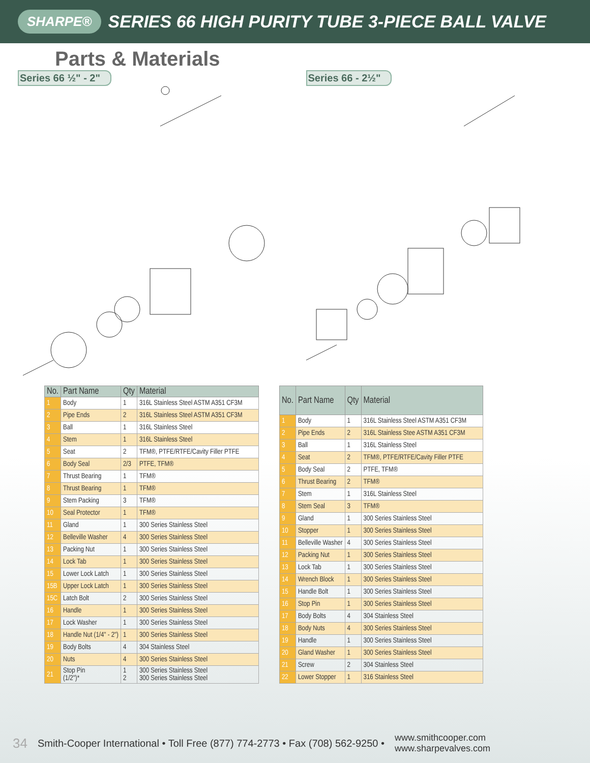SHARPE® SERIES 66 HIGH PURITY TUBE 3-PIECE BALL VALVE
Parts & Materials
Series 66 ½" - 2" Series 66 - 2½"
| No. | Part Name | Qty | Material |
| --- | --- | --- | --- |
| 1 | Body | 1 | 316L Stainless Steel ASTM A351 CF3M |
| 2 | Pipe Ends | 2 | 316L Stainless Steel ASTM A351 CF3M |
| 3 | Ball | 1 | 316L Stainless Steel |
| 4 | Stem | 1 | 316L Stainless Steel |
| 5 | Seat | 2 | TFM®, PTFE/RTFE/Cavity Filler PTFE |
| 6 | Body Seal | 2/3 | PTFE, TFM® |
| 7 | Thrust Bearing | 1 | TFM® |
| 8 | Thrust Bearing | 1 | TFM® |
| 9 | Stem Packing | 3 | TFM® |
| 10 | Seal Protector | 1 | TFM® |
| 11 | Gland | 1 | 300 Series Stainless Steel |
| 12 | Belleville Washer | 4 | 300 Series Stainless Steel |
| 13 | Packing Nut | 1 | 300 Series Stainless Steel |
| 14 | Lock Tab | 1 | 300 Series Stainless Steel |
| 15 | Lower Lock Latch | 1 | 300 Series Stainless Steel |
| 15B | Upper Lock Latch | 1 | 300 Series Stainless Steel |
| 15C | Latch Bolt | 2 | 300 Series Stainless Steel |
| 16 | Handle | 1 | 300 Series Stainless Steel |
| 17 | Lock Washer | 1 | 300 Series Stainless Steel |
| 18 | Handle Nut (1/4" - 2") | 1 | 300 Series Stainless Steel |
| 19 | Body Bolts | 4 | 304 Stainless Steel |
| 20 | Nuts | 4 | 300 Series Stainless Steel |
| 21 | Stop Pin (1/2")* | 1 2 | 300 Series Stainless Steel 300 Series Stainless Steel |
| No. | Part Name | Qty | Material |
| --- | --- | --- | --- |
| 1 | Body | 1 | 316L Stainless Steel ASTM A351 CF3M |
| 2 | Pipe Ends | 2 | 316L Stainless Stee ASTM A351 CF3M |
| 3 | Ball | 1 | 316L Stainless Steel |
| 4 | Seat | 2 | TFM®, PTFE/RTFE/Cavity Filler PTFE |
| 5 | Body Seal | 2 | PTFE, TFM® |
| 6 | Thrust Bearing | 2 | TFM® |
| 7 | Stem | 1 | 316L Stainless Steel |
| 8 | Stem Seal | 3 | TFM® |
| 9 | Gland | 1 | 300 Series Stainless Steel |
| 10 | Stopper | 1 | 300 Series Stainless Steel |
| 11 | Belleville Washer | 4 | 300 Series Stainless Steel |
| 12 | Packing Nut | 1 | 300 Series Stainless Steel |
| 13 | Lock Tab | 1 | 300 Series Stainless Steel |
| 14 | Wrench Block | 1 | 300 Series Stainless Steel |
| 15 | Handle Bolt | 1 | 300 Series Stainless Steel |
| 16 | Stop Pin | 1 | 300 Series Stainless Steel |
| 17 | Body Bolts | 4 | 304 Stainless Steel |
| 18 | Body Nuts | 4 | 300 Series Stainless Steel |
| 19 | Handle | 1 | 300 Series Stainless Steel |
| 20 | Gland Washer | 1 | 300 Series Stainless Steel |
| 21 | Screw | 2 | 304 Stainless Steel |
| 22 | Lower Stopper | 1 | 316 Stainless Steel |
34 Smith-Cooper International • Toll Free (877) 774-2773 • Fax (708) 562-9250 • www.smithcooper.com
www.sharpevalves.com